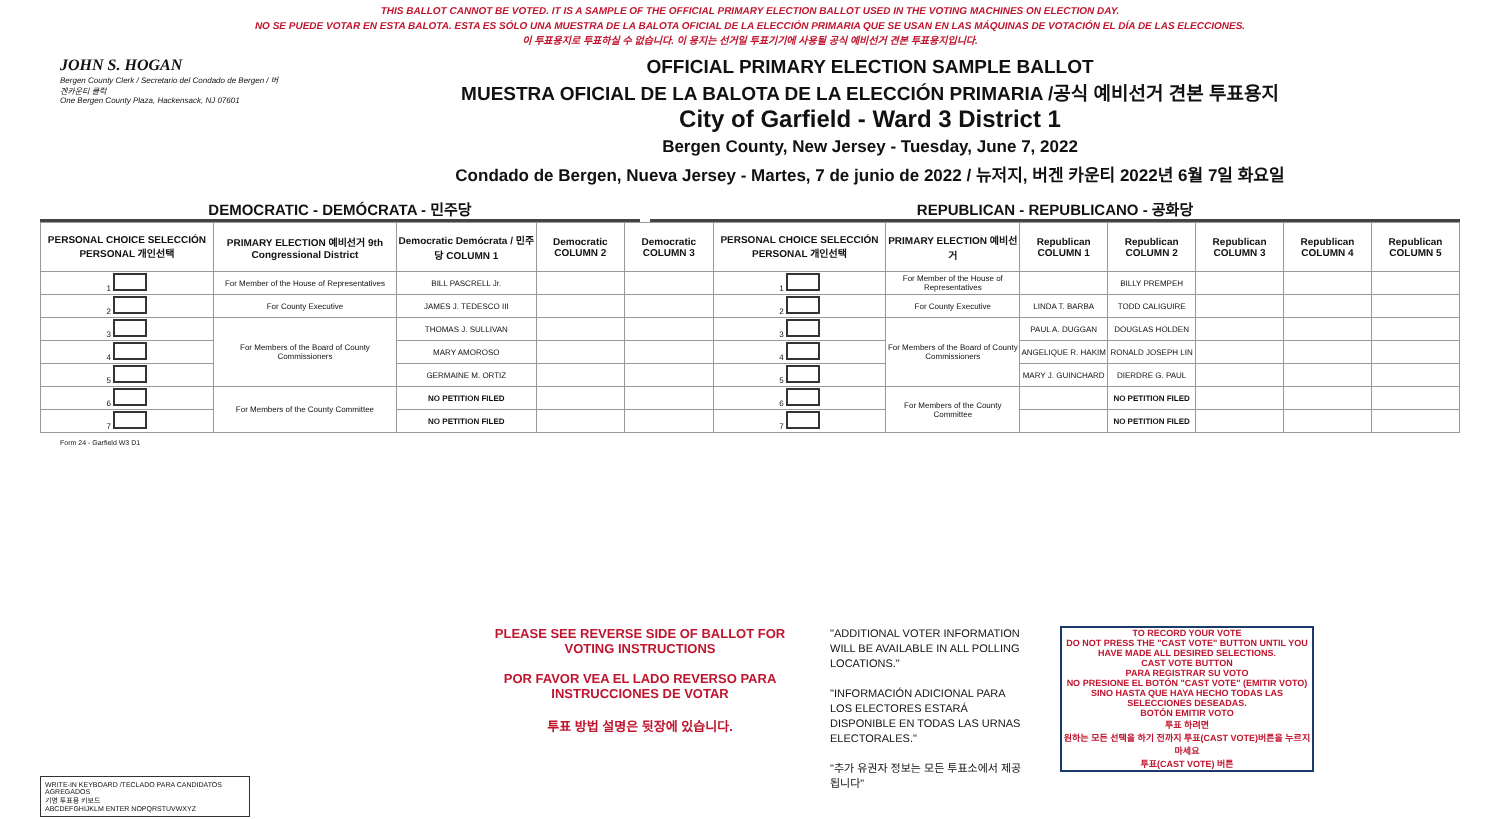THIS BALLOT CANNOT BE VOTED. IT IS A SAMPLE OF THE OFFICIAL PRIMARY ELECTION BALLOT USED IN THE VOTING MACHINES ON ELECTION DAY.
NO SE PUEDE VOTAR EN ESTA BALOTA. ESTA ES SÓLO UNA MUESTRA DE LA BALOTA OFICIAL DE LA ELECCIÓN PRIMARIA QUE SE USAN EN LAS MÁQUINAS DE VOTACIÓN EL DÍA DE LAS ELECCIONES.
이 투표용지로 투표하실 수 없습니다. 이 용지는 선거일 투표기기에 사용될 공식 예비선거 견본 투표용지입니다.
JOHN S. HOGAN
Bergen County Clerk / Secretario del Condado de Bergen / 버겐카운티 클럭
One Bergen County Plaza, Hackensack, NJ 07601
OFFICIAL PRIMARY ELECTION SAMPLE BALLOT
MUESTRA OFICIAL DE LA BALOTA DE LA ELECCIÓN PRIMARIA /공식 예비선거 견본 투표용지
City of Garfield - Ward 3 District 1
Bergen County, New Jersey - Tuesday, June 7, 2022
Condado de Bergen, Nueva Jersey - Martes, 7 de junio de 2022 / 뉴저지, 버겐 카운티 2022년 6월 7일 화요일
DEMOCRATIC - DEMÓCRATA - 민주당 REPUBLICAN - REPUBLICANO - 공화당
| PERSONAL CHOICE SELECCIÓN PERSONAL 개인선택 | PRIMARY ELECTION 예비선거 9th Congressional District | Democratic Demócrata / 민주당 COLUMN 1 | Democratic COLUMN 2 | Democratic COLUMN 3 | PERSONAL CHOICE SELECCIÓN PERSONAL 개인선택 | PRIMARY ELECTION 예비선거 | Republican COLUMN 1 | Republican COLUMN 2 | Republican COLUMN 3 | Republican COLUMN 4 | Republican COLUMN 5 |
| --- | --- | --- | --- | --- | --- | --- | --- | --- | --- | --- | --- |
| 1 | For Member of the House of Representatives | BILL PASCRELL Jr. | | | 1 | For Member of the House of Representatives | | BILLY PREMPEH | | | |
| 2 | For County Executive | JAMES J. TEDESCO III | | | 2 | For County Executive | LINDA T. BARBA | TODD CALIGUIRE | | | |
| 3 | For Members of the Board of County Commissioners | THOMAS J. SULLIVAN | | | 3 | For Members of the Board of County Commissioners | PAUL A. DUGGAN | DOUGLAS HOLDEN | | | |
| 4 | | MARY AMOROSO | | | 4 | | ANGELIQUE R. HAKIM | RONALD JOSEPH LIN | | | |
| 5 | | GERMAINE M. ORTIZ | | | 5 | | MARY J. GUINCHARD | DIERDRE G. PAUL | | | |
| 6 | For Members of the County Committee | NO PETITION FILED | | | 6 | For Members of the County Committee | | NO PETITION FILED | | | |
| 7 | | NO PETITION FILED | | | 7 | | | NO PETITION FILED | | | |
Form 24 - Garfield W3 D1
WRITE-IN KEYBOARD /TECLADO PARA CANDIDATOS AGREGADOS
기명 투표용 키보드
ABCDEFGHIJKLM ENTER NOPQRSTUVWXYZ
PLEASE SEE REVERSE SIDE OF BALLOT FOR VOTING INSTRUCTIONS
POR FAVOR VEA EL LADO REVERSO PARA INSTRUCCIONES DE VOTAR
투표 방법 설명은 뒷장에 있습니다.
"ADDITIONAL VOTER INFORMATION WILL BE AVAILABLE IN ALL POLLING LOCATIONS."
"INFORMACIÓN ADICIONAL PARA LOS ELECTORES ESTARÁ DISPONIBLE EN TODAS LAS URNAS ELECTORALES."
"추가 유권자 정보는 모든 투표소에서 제공됩니다"
TO RECORD YOUR VOTE
DO NOT PRESS THE "CAST VOTE" BUTTON UNTIL YOU HAVE MADE ALL DESIRED SELECTIONS.
CAST VOTE BUTTON
PARA REGISTRAR SU VOTO
NO PRESIONE EL BOTÓN "CAST VOTE" (EMITIR VOTO) SINO HASTA QUE HAYA HECHO TODAS LAS SELECCIONES DESEADAS.
BOTÓN EMITIR VOTO
투표 하려면
원하는 모든 선택을 하기 전까지 투표(CAST VOTE)버튼을 누르지 마세요
투표(CAST VOTE) 버튼